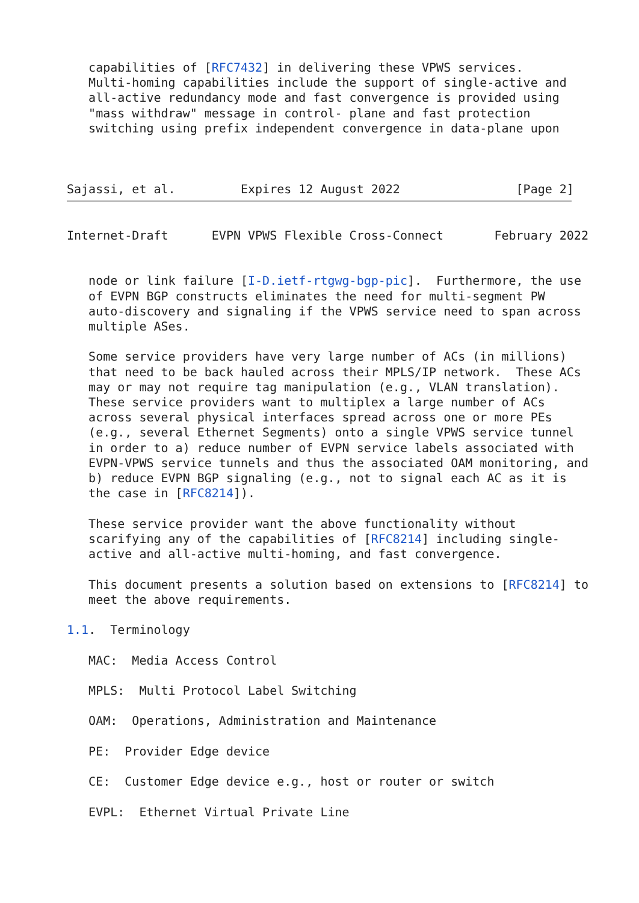capabilities of [RFC7432] in delivering these VPWS services.
   Multi-homing capabilities include the support of single-active and
   all-active redundancy mode and fast convergence is provided using
   "mass withdraw" message in control- plane and fast protection
   switching using prefix independent convergence in data-plane upon



Sajassi, et al.         Expires 12 August 2022                [Page 2]
Internet-Draft      EVPN VPWS Flexible Cross-Connect       February 2022


   node or link failure [I-D.ietf-rtgwg-bgp-pic].  Furthermore, the use
   of EVPN BGP constructs eliminates the need for multi-segment PW
   auto-discovery and signaling if the VPWS service need to span across
   multiple ASes.

   Some service providers have very large number of ACs (in millions)
   that need to be back hauled across their MPLS/IP network.  These ACs
   may or may not require tag manipulation (e.g., VLAN translation).
   These service providers want to multiplex a large number of ACs
   across several physical interfaces spread across one or more PEs
   (e.g., several Ethernet Segments) onto a single VPWS service tunnel
   in order to a) reduce number of EVPN service labels associated with
   EVPN-VPWS service tunnels and thus the associated OAM monitoring, and
   b) reduce EVPN BGP signaling (e.g., not to signal each AC as it is
   the case in [RFC8214]).

   These service provider want the above functionality without
   scarifying any of the capabilities of [RFC8214] including single-
   active and all-active multi-homing, and fast convergence.

   This document presents a solution based on extensions to [RFC8214] to
   meet the above requirements.

1.1.  Terminology

   MAC:  Media Access Control

   MPLS:  Multi Protocol Label Switching

   OAM:  Operations, Administration and Maintenance

   PE:  Provider Edge device

   CE:  Customer Edge device e.g., host or router or switch

   EVPL:  Ethernet Virtual Private Line